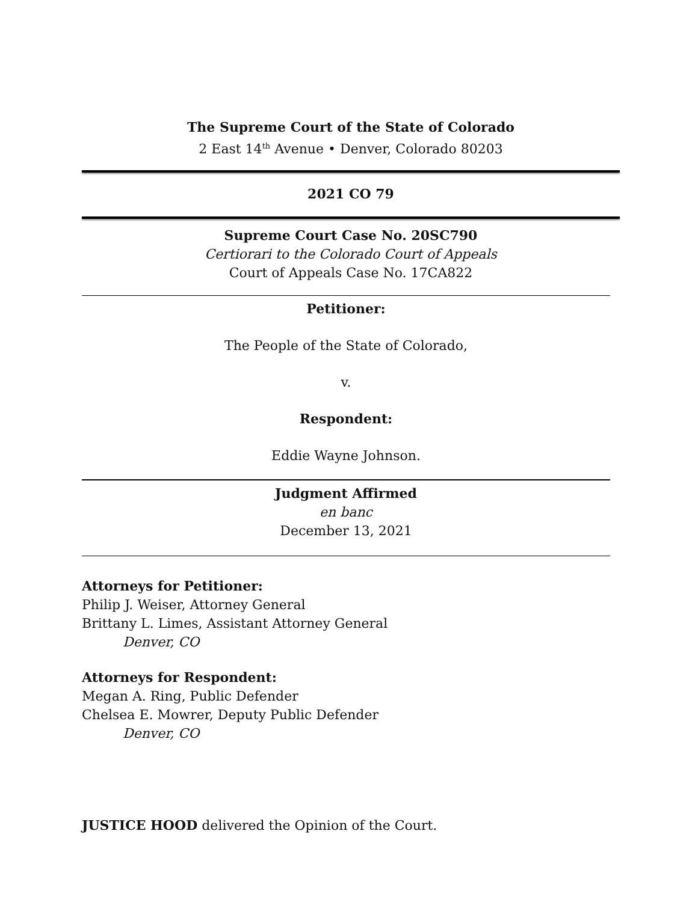The Supreme Court of the State of Colorado
2 East 14<sup>th</sup> Avenue • Denver, Colorado 80203
2021 CO 79
Supreme Court Case No. 20SC790
Certiorari to the Colorado Court of Appeals
Court of Appeals Case No. 17CA822
Petitioner:
The People of the State of Colorado,
v.
Respondent:
Eddie Wayne Johnson.
Judgment Affirmed
en banc
December 13, 2021
Attorneys for Petitioner:
Philip J. Weiser, Attorney General
Brittany L. Limes, Assistant Attorney General
Denver, CO
Attorneys for Respondent:
Megan A. Ring, Public Defender
Chelsea E. Mowrer, Deputy Public Defender
Denver, CO
JUSTICE HOOD delivered the Opinion of the Court.